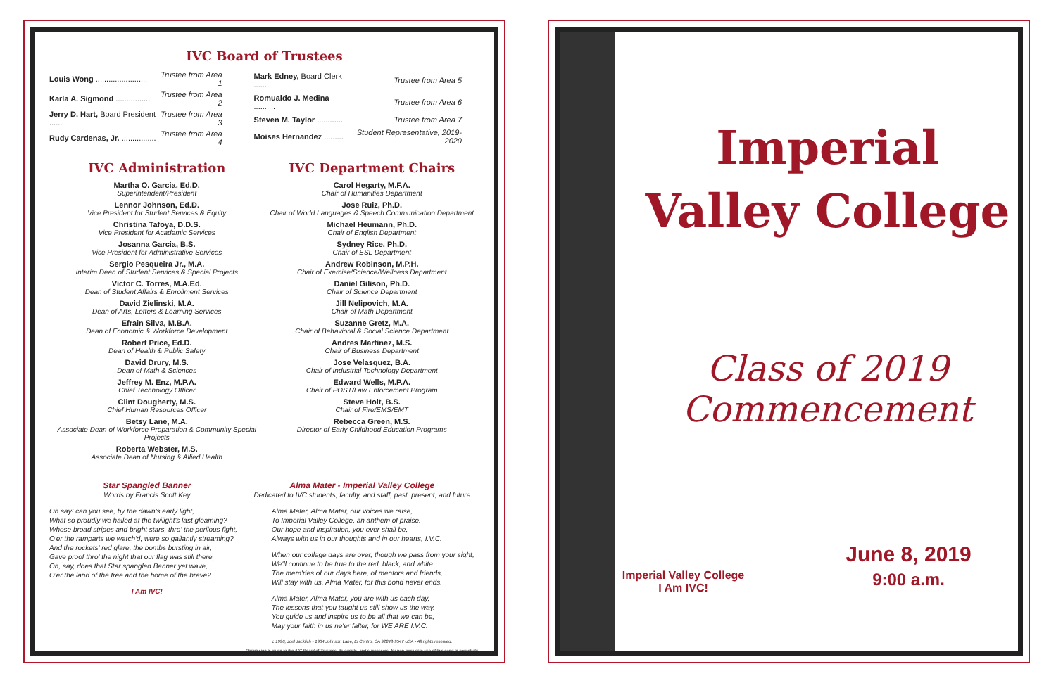IVC Board of Trustees
| Louis Wong ........................ | Trustee from Area 1 |
| Karla A. Sigmond ................ | Trustee from Area 2 |
| Jerry D. Hart, Board President ...... | Trustee from Area 3 |
| Rudy Cardenas, Jr. ................ | Trustee from Area 4 |
| Mark Edney, Board Clerk ....... | Trustee from Area 5 |
| Romualdo J. Medina .......... | Trustee from Area 6 |
| Steven M. Taylor .............. | Trustee from Area 7 |
| Moises Hernandez ......... | Student Representative, 2019-2020 |
IVC Administration
Martha O. Garcia, Ed.D.
Superintendent/President
Lennor Johnson, Ed.D.
Vice President for Student Services & Equity
Christina Tafoya, D.D.S.
Vice President for Academic Services
Josanna Garcia, B.S.
Vice President for Administrative Services
Sergio Pesqueira Jr., M.A.
Interim Dean of Student Services & Special Projects
Victor C. Torres, M.A.Ed.
Dean of Student Affairs & Enrollment Services
David Zielinski, M.A.
Dean of Arts, Letters & Learning Services
Efrain Silva, M.B.A.
Dean of Economic & Workforce Development
Robert Price, Ed.D.
Dean of Health & Public Safety
David Drury, M.S.
Dean of Math & Sciences
Jeffrey M. Enz, M.P.A.
Chief Technology Officer
Clint Dougherty, M.S.
Chief Human Resources Officer
Betsy Lane, M.A.
Associate Dean of Workforce Preparation & Community Special Projects
Roberta Webster, M.S.
Associate Dean of Nursing & Allied Health
IVC Department Chairs
Carol Hegarty, M.F.A.
Chair of Humanities Department
Jose Ruiz, Ph.D.
Chair of World Languages & Speech Communication Department
Michael Heumann, Ph.D.
Chair of English Department
Sydney Rice, Ph.D.
Chair of ESL Department
Andrew Robinson, M.P.H.
Chair of Exercise/Science/Wellness Department
Daniel Gilison, Ph.D.
Chair of Science Department
Jill Nelipovich, M.A.
Chair of Math Department
Suzanne Gretz, M.A.
Chair of Behavioral & Social Science Department
Andres Martinez, M.S.
Chair of Business Department
Jose Velasquez, B.A.
Chair of Industrial Technology Department
Edward Wells, M.P.A.
Chair of POST/Law Enforcement Program
Steve Holt, B.S.
Chair of Fire/EMS/EMT
Rebecca Green, M.S.
Director of Early Childhood Education Programs
Star Spangled Banner
Words by Francis Scott Key
Oh say! can you see, by the dawn's early light,
What so proudly we hailed at the twilight's last gleaming?
Whose broad stripes and bright stars, thro' the perilous fight,
O'er the ramparts we watch'd, were so gallantly streaming?
And the rockets' red glare, the bombs bursting in air,
Gave proof thro' the night that our flag was still there,
Oh, say, does that Star spangled Banner yet wave,
O'er the land of the free and the home of the brave?
I Am IVC!
Alma Mater - Imperial Valley College
Dedicated to IVC students, faculty, and staff, past, present, and future
Alma Mater, Alma Mater, our voices we raise,
To Imperial Valley College, an anthem of praise.
Our hope and inspiration, you ever shall be,
Always with us in our thoughts and in our hearts, I.V.C.
When our college days are over, though we pass from your sight,
We'll continue to be true to the red, black, and white.
The mem'ries of our days here, of mentors and friends,
Will stay with us, Alma Mater, for this bond never ends.
Alma Mater, Alma Mater, you are with us each day,
The lessons that you taught us still show us the way.
You guide us and inspire us to be all that we can be,
May your faith in us ne'er falter, for WE ARE I.V.C.
c 1996, Joel Jacklich • 1904 Johnson Lane, El Centro, CA 92243-9547 USA • All rights reserved.
Permission is given to the IVC Board of Trustees, its agents, and successors, for non-exclusive use of this song in perpetuity.
Imperial Valley College
Class of 2019 Commencement
June 8, 2019
9:00 a.m.
Imperial Valley College
I Am IVC!